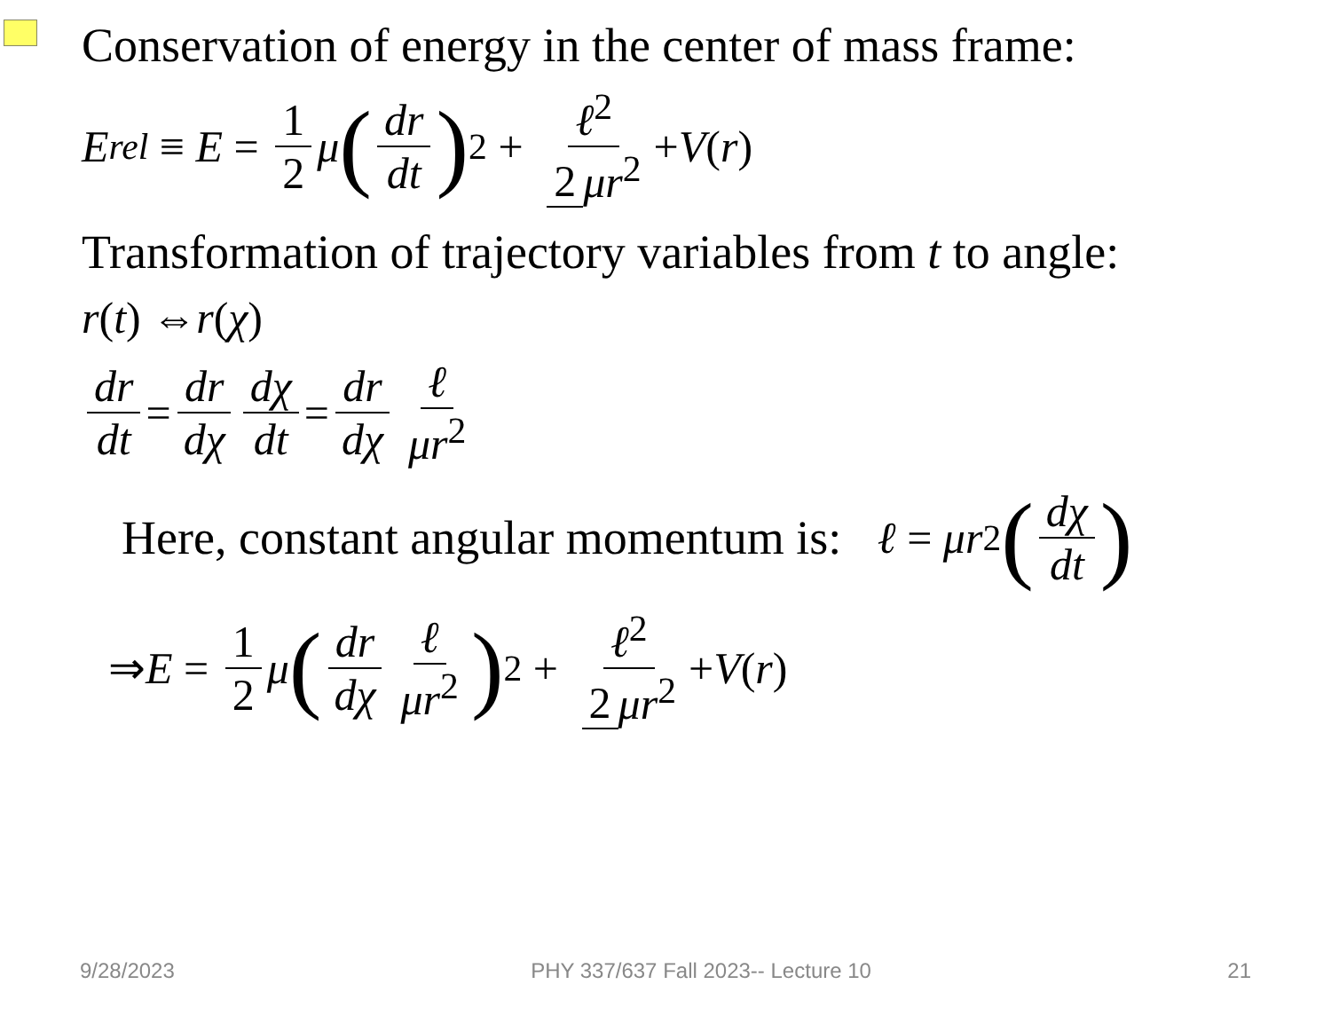Conservation of energy in the center of mass frame:
E<sub>rel</sub> ≡ E = 1 2 μ (dr dt)<sup>2</sup> + ℓ<sup>2</sup> 2 μr<sup>2</sup> + V (r)
Transformation of trajectory variables from t to angle:
r (t) ⇔ r (χ)
dr dt = dr dχ dχ dt = dr dχ ℓ μr<sup>2</sup>
Here, constant angular momentum is: ℓ = μr<sup>2</sup> (dχ dt)
⇒ E = 1 2 μ (dr dχ ℓ μr<sup>2</sup>)<sup>2</sup> + ℓ<sup>2</sup> 2 μr<sup>2</sup> + V (r)
9/28/2023 PHY 337/637 Fall 2023-- Lecture 10 21